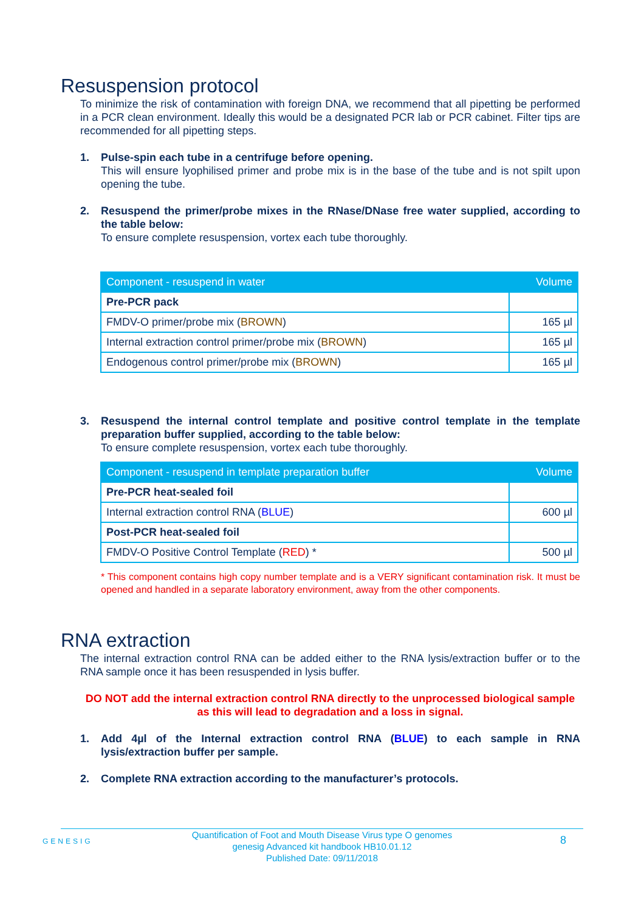Resuspension protocol
To minimize the risk of contamination with foreign DNA, we recommend that all pipetting be performed in a PCR clean environment. Ideally this would be a designated PCR lab or PCR cabinet. Filter tips are recommended for all pipetting steps.
1. Pulse-spin each tube in a centrifuge before opening.
This will ensure lyophilised primer and probe mix is in the base of the tube and is not spilt upon opening the tube.
2. Resuspend the primer/probe mixes in the RNase/DNase free water supplied, according to the table below:
To ensure complete resuspension, vortex each tube thoroughly.
| Component - resuspend in water | Volume |
| --- | --- |
| Pre-PCR pack | |
| FMDV-O primer/probe mix ( BROWN ) | 165 µl |
| Internal extraction control primer/probe mix ( BROWN ) | 165 µl |
| Endogenous control primer/probe mix ( BROWN ) | 165 µl |
3. Resuspend the internal control template and positive control template in the template preparation buffer supplied, according to the table below:
To ensure complete resuspension, vortex each tube thoroughly.
| Component - resuspend in template preparation buffer | Volume |
| --- | --- |
| Pre-PCR heat-sealed foil | |
| Internal extraction control RNA ( BLUE ) | 600 µl |
| Post-PCR heat-sealed foil | |
| FMDV-O Positive Control Template ( RED ) * | 500 µl |
* This component contains high copy number template and is a VERY significant contamination risk. It must be opened and handled in a separate laboratory environment, away from the other components.
RNA extraction
The internal extraction control RNA can be added either to the RNA lysis/extraction buffer or to the RNA sample once it has been resuspended in lysis buffer.
DO NOT add the internal extraction control RNA directly to the unprocessed biological sample as this will lead to degradation and a loss in signal.
1. Add 4µl of the Internal extraction control RNA (BLUE) to each sample in RNA lysis/extraction buffer per sample.
2. Complete RNA extraction according to the manufacturer’s protocols.
GENESIG
Quantification of Foot and Mouth Disease Virus type O genomes
genesig Advanced kit handbook HB10.01.12
Published Date: 09/11/2018
8